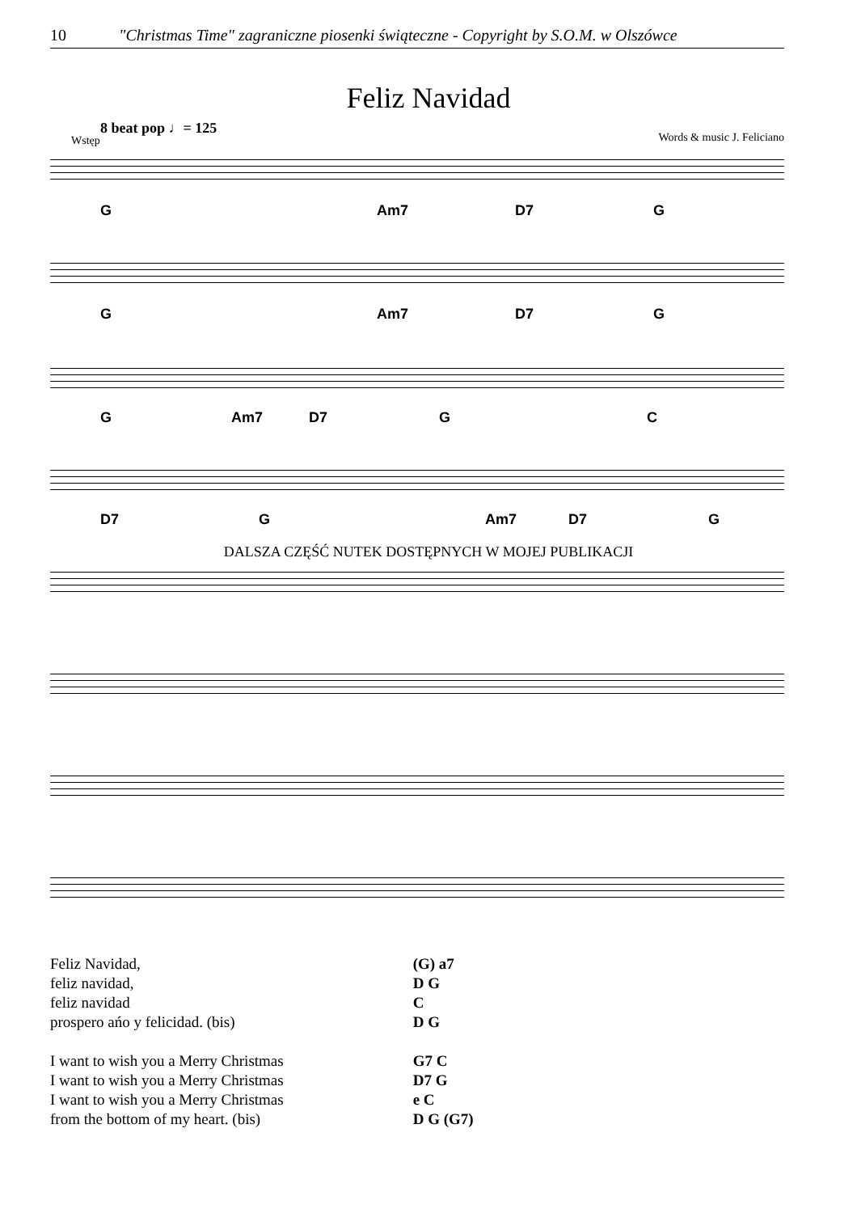10 "Christmas Time" zagraniczne piosenki świąteczne - Copyright by S.O.M. w Olszówce
Feliz Navidad
8 beat pop ♩= 125
Words & music J. Feliciano Wstęp
G Am7 D7 G
G Am7 D7 G
G Am7 D7 G C
D7 G Am7 D7 G
DALSZA CZĘŚĆ NUTEK DOSTĘPNYCH W MOJEJ PUBLIKACJI
| Feliz Navidad, | (G) a7 |
| feliz navidad, | D G |
| feliz navidad | C |
| prospero ańo y felicidad. (bis) | D G |
| I want to wish you a Merry Christmas | G7 C |
| I want to wish you a Merry Christmas | D7 G |
| I want to wish you a Merry Christmas | e C |
| from the bottom of my heart. (bis) | D G (G7) |